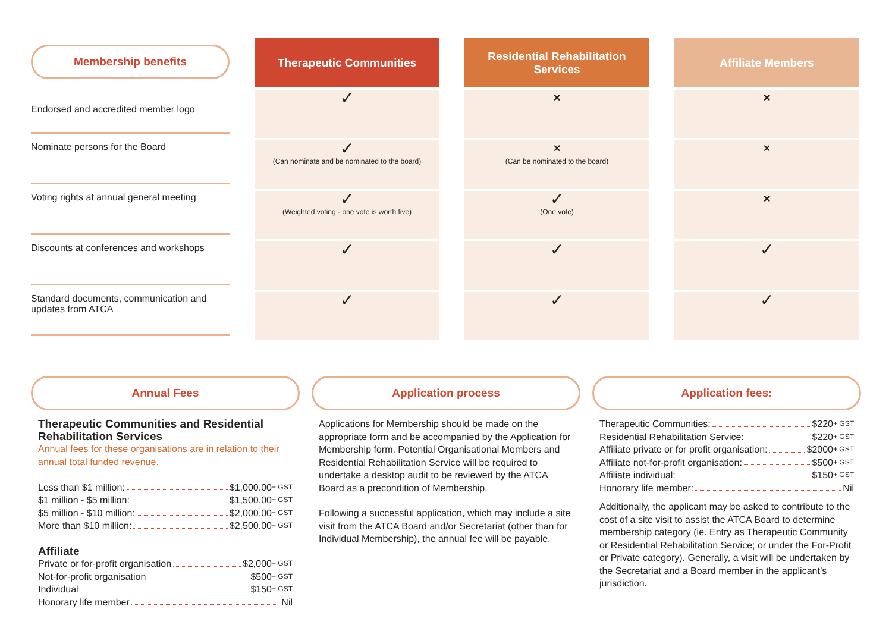| Membership benefits | | Therapeutic Communities | | Residential Rehabilitation Services | | Affiliate Members |
| Endorsed and accredited member logo | | ✓ | | ✕ | | ✕ |
| Nominate persons for the Board | | ✓ (Can nominate and be nominated to the board) | | ✕ (Can be nominated to the board) | | ✕ |
| Voting rights at annual general meeting | | ✓ (Weighted voting - one vote is worth five) | | ✓ (One vote) | | ✕ |
| Discounts at conferences and workshops | | ✓ | | ✓ | | ✓ |
| Standard documents, communication and updates from ATCA | | ✓ | | ✓ | | ✓ |
Annual Fees
Therapeutic Communities and Residential Rehabilitation Services
Annual fees for these organisations are in relation to their annual total funded revenue.
Less than $1 million: $1,000.00 + GST
$1 million - $5 million: $1,500.00 + GST
$5 million - $10 million: $2,000.00 + GST
More than $10 million: $2,500.00 + GST
Affiliate
Private or for-profit organisation $2,000 + GST
Not-for-profit organisation $500 + GST
Individual $150 + GST
Honorary life member Nil
Application process
Applications for Membership should be made on the appropriate form and be accompanied by the Application for Membership form. Potential Organisational Members and Residential Rehabilitation Service will be required to undertake a desktop audit to be reviewed by the ATCA Board as a precondition of Membership.
Following a successful application, which may include a site visit from the ATCA Board and/or Secretariat (other than for Individual Membership), the annual fee will be payable.
Application fees:
Therapeutic Communities: $220 + GST
Residential Rehabilitation Service: $220 + GST
Affiliate private or for profit organisation: $2000 + GST
Affiliate not-for-profit organisation: $500 + GST
Affiliate individual: $150 + GST
Honorary life member: Nil
Additionally, the applicant may be asked to contribute to the cost of a site visit to assist the ATCA Board to determine membership category (ie. Entry as Therapeutic Community or Residential Rehabilitation Service; or under the For-Profit or Private category). Generally, a visit will be undertaken by the Secretariat and a Board member in the applicant’s jurisdiction.